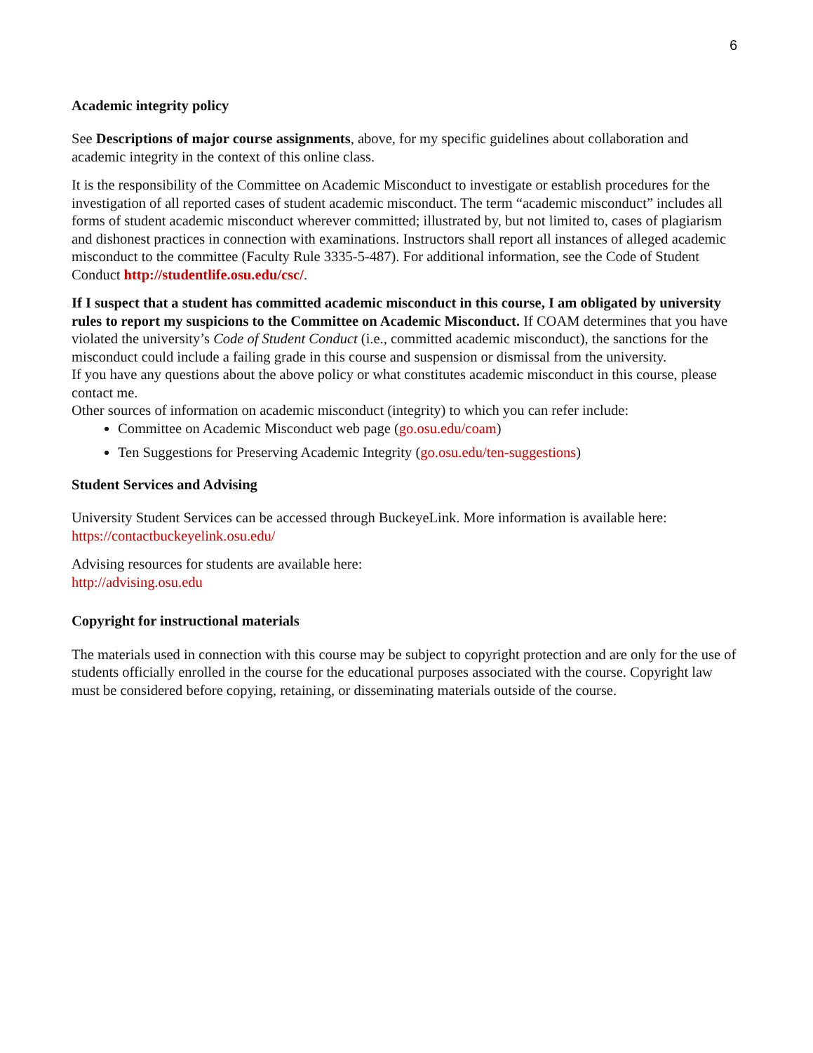6
Academic integrity policy
See Descriptions of major course assignments, above, for my specific guidelines about collaboration and academic integrity in the context of this online class.
It is the responsibility of the Committee on Academic Misconduct to investigate or establish procedures for the investigation of all reported cases of student academic misconduct. The term “academic misconduct” includes all forms of student academic misconduct wherever committed; illustrated by, but not limited to, cases of plagiarism and dishonest practices in connection with examinations. Instructors shall report all instances of alleged academic misconduct to the committee (Faculty Rule 3335-5-487). For additional information, see the Code of Student Conduct http://studentlife.osu.edu/csc/.
If I suspect that a student has committed academic misconduct in this course, I am obligated by university rules to report my suspicions to the Committee on Academic Misconduct. If COAM determines that you have violated the university’s Code of Student Conduct (i.e., committed academic misconduct), the sanctions for the misconduct could include a failing grade in this course and suspension or dismissal from the university.
If you have any questions about the above policy or what constitutes academic misconduct in this course, please contact me.
Other sources of information on academic misconduct (integrity) to which you can refer include:
Committee on Academic Misconduct web page (go.osu.edu/coam)
Ten Suggestions for Preserving Academic Integrity (go.osu.edu/ten-suggestions)
Student Services and Advising
University Student Services can be accessed through BuckeyeLink. More information is available here: https://contactbuckeyelink.osu.edu/
Advising resources for students are available here:
http://advising.osu.edu
Copyright for instructional materials
The materials used in connection with this course may be subject to copyright protection and are only for the use of students officially enrolled in the course for the educational purposes associated with the course. Copyright law must be considered before copying, retaining, or disseminating materials outside of the course.